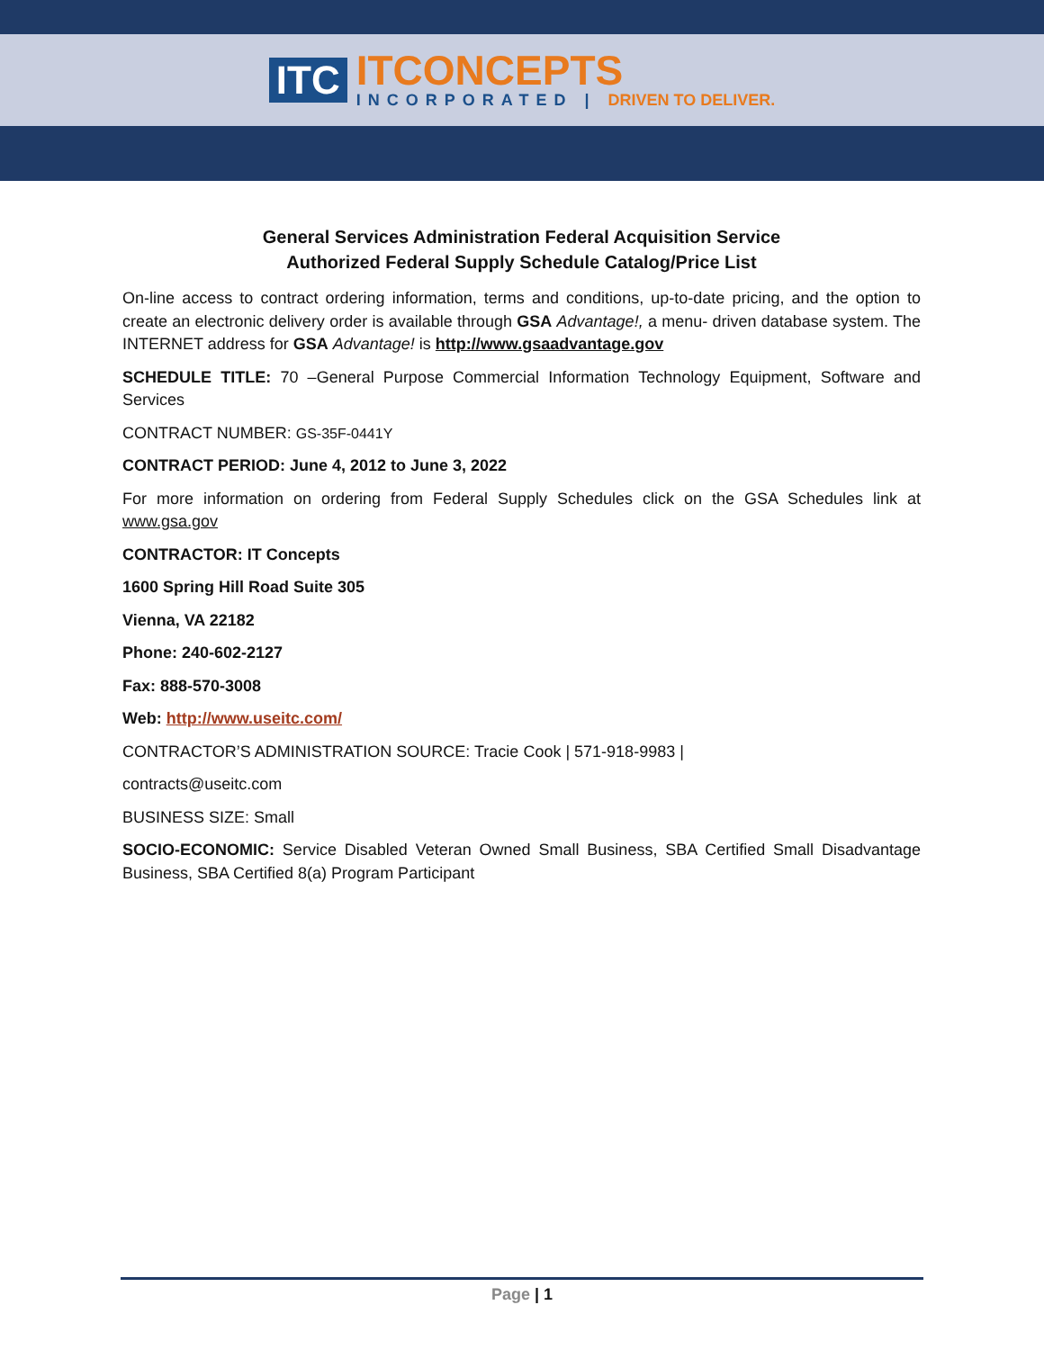ITC
ITCONCEPTS
INCORPORATED | DRIVEN TO DELIVER.
General Services Administration Federal Acquisition Service
Authorized Federal Supply Schedule Catalog/Price List
On-line access to contract ordering information, terms and conditions, up-to-date pricing, and the option to create an electronic delivery order is available through GSA Advantage!, a menu- driven database system. The INTERNET address for GSA Advantage! is http://www.gsaadvantage.gov
SCHEDULE TITLE: 70 –General Purpose Commercial Information Technology Equipment, Software and Services
CONTRACT NUMBER: GS-35F-0441Y
CONTRACT PERIOD: June 4, 2012 to June 3, 2022
For more information on ordering from Federal Supply Schedules click on the GSA Schedules link at www.gsa.gov
CONTRACTOR: IT Concepts
1600 Spring Hill Road Suite 305
Vienna, VA 22182
Phone: 240-602-2127
Fax: 888-570-3008
Web: http://www.useitc.com/
CONTRACTOR’S ADMINISTRATION SOURCE: Tracie Cook | 571-918-9983 |
contracts@useitc.com
BUSINESS SIZE: Small
SOCIO-ECONOMIC: Service Disabled Veteran Owned Small Business, SBA Certified Small Disadvantage Business, SBA Certified 8(a) Program Participant
Page | 1